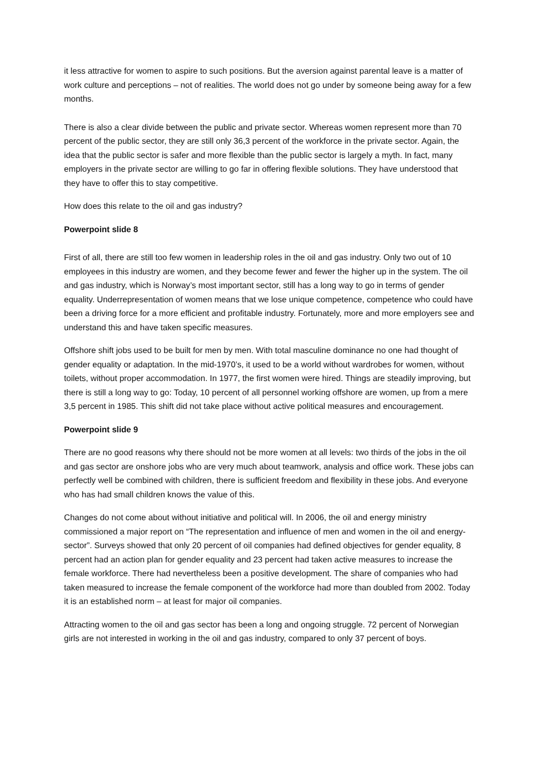it less attractive for women to aspire to such positions. But the aversion against parental leave is a matter of work culture and perceptions – not of realities. The world does not go under by someone being away for a few months.
There is also a clear divide between the public and private sector. Whereas women represent more than 70 percent of the public sector, they are still only 36,3 percent of the workforce in the private sector. Again, the idea that the public sector is safer and more flexible than the public sector is largely a myth. In fact, many employers in the private sector are willing to go far in offering flexible solutions. They have understood that they have to offer this to stay competitive.
How does this relate to the oil and gas industry?
Powerpoint slide 8
First of all, there are still too few women in leadership roles in the oil and gas industry. Only two out of 10 employees in this industry are women, and they become fewer and fewer the higher up in the system. The oil and gas industry, which is Norway’s most important sector, still has a long way to go in terms of gender equality. Underrepresentation of women means that we lose unique competence, competence who could have been a driving force for a more efficient and profitable industry. Fortunately, more and more employers see and understand this and have taken specific measures.
Offshore shift jobs used to be built for men by men. With total masculine dominance no one had thought of gender equality or adaptation. In the mid-1970’s, it used to be a world without wardrobes for women, without toilets, without proper accommodation. In 1977, the first women were hired. Things are steadily improving, but there is still a long way to go: Today, 10 percent of all personnel working offshore are women, up from a mere 3,5 percent in 1985. This shift did not take place without active political measures and encouragement.
Powerpoint slide 9
There are no good reasons why there should not be more women at all levels: two thirds of the jobs in the oil and gas sector are onshore jobs who are very much about teamwork, analysis and office work. These jobs can perfectly well be combined with children, there is sufficient freedom and flexibility in these jobs. And everyone who has had small children knows the value of this.
Changes do not come about without initiative and political will. In 2006, the oil and energy ministry commissioned a major report on “The representation and influence of men and women in the oil and energy-sector”. Surveys showed that only 20 percent of oil companies had defined objectives for gender equality, 8 percent had an action plan for gender equality and 23 percent had taken active measures to increase the female workforce. There had nevertheless been a positive development. The share of companies who had taken measured to increase the female component of the workforce had more than doubled from 2002. Today it is an established norm – at least for major oil companies.
Attracting women to the oil and gas sector has been a long and ongoing struggle. 72 percent of Norwegian girls are not interested in working in the oil and gas industry, compared to only 37 percent of boys.